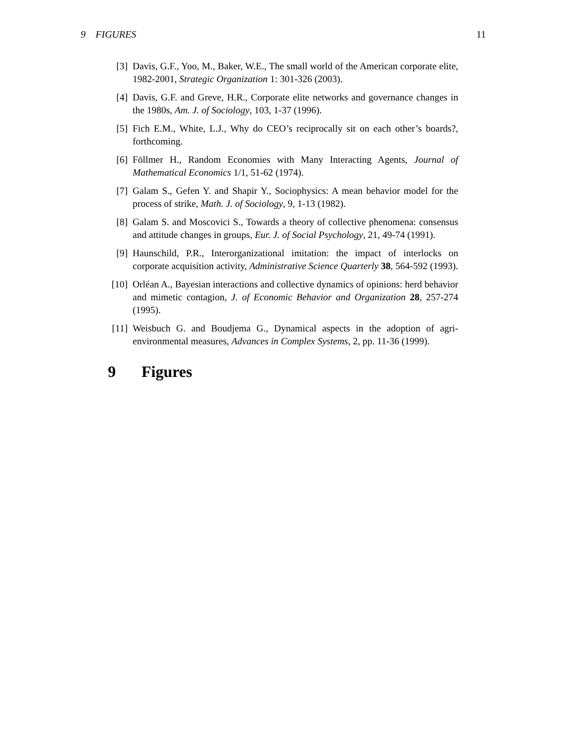9 FIGURES 11
[3] Davis, G.F., Yoo, M., Baker, W.E., The small world of the American corporate elite, 1982-2001, Strategic Organization 1: 301-326 (2003).
[4] Davis, G.F. and Greve, H.R., Corporate elite networks and governance changes in the 1980s, Am. J. of Sociology, 103, 1-37 (1996).
[5] Fich E.M., White, L.J., Why do CEO’s reciprocally sit on each other’s boards?, forthcoming.
[6] Föllmer H., Random Economies with Many Interacting Agents, Journal of Mathematical Economics 1/1, 51-62 (1974).
[7] Galam S., Gefen Y. and Shapir Y., Sociophysics: A mean behavior model for the process of strike, Math. J. of Sociology, 9, 1-13 (1982).
[8] Galam S. and Moscovici S., Towards a theory of collective phenomena: consensus and attitude changes in groups, Eur. J. of Social Psychology, 21, 49-74 (1991).
[9] Haunschild, P.R., Interorganizational imitation: the impact of interlocks on corporate acquisition activity, Administrative Science Quarterly 38, 564-592 (1993).
[10] Orléan A., Bayesian interactions and collective dynamics of opinions: herd behavior and mimetic contagion, J. of Economic Behavior and Organization 28, 257-274 (1995).
[11] Weisbuch G. and Boudjema G., Dynamical aspects in the adoption of agri-environmental measures, Advances in Complex Systems, 2, pp. 11-36 (1999).
9 Figures